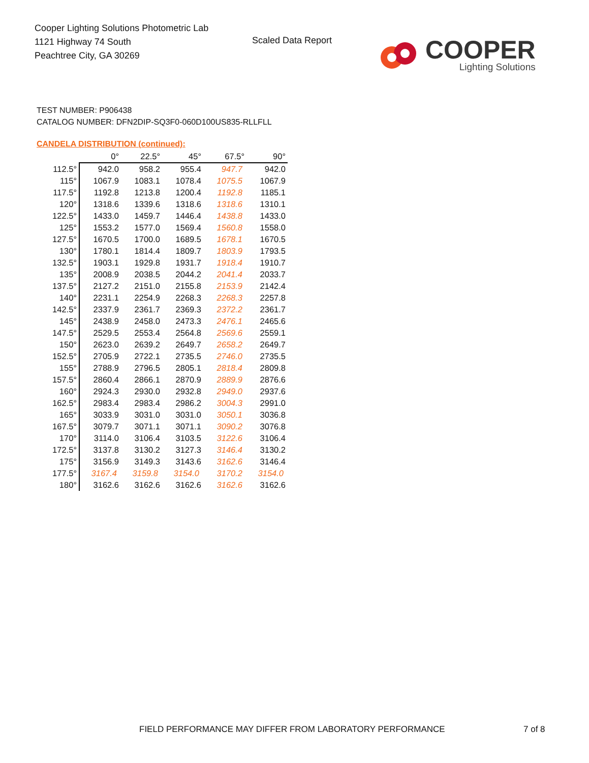Cooper Lighting Solutions Photometric Lab
1121 Highway 74 South
Peachtree City, GA 30269
Scaled Data Report
COOPER
Lighting Solutions
TEST NUMBER: P906438
CATALOG NUMBER: DFN2DIP-SQ3F0-060D100US835-RLLFLL
CANDELA DISTRIBUTION (continued):
| | 0° | 22.5° | 45° | 67.5° | 90° |
| --- | --- | --- | --- | --- | --- |
| 112.5° | 942.0 | 958.2 | 955.4 | 947.7 | 942.0 |
| 115° | 1067.9 | 1083.1 | 1078.4 | 1075.5 | 1067.9 |
| 117.5° | 1192.8 | 1213.8 | 1200.4 | 1192.8 | 1185.1 |
| 120° | 1318.6 | 1339.6 | 1318.6 | 1318.6 | 1310.1 |
| 122.5° | 1433.0 | 1459.7 | 1446.4 | 1438.8 | 1433.0 |
| 125° | 1553.2 | 1577.0 | 1569.4 | 1560.8 | 1558.0 |
| 127.5° | 1670.5 | 1700.0 | 1689.5 | 1678.1 | 1670.5 |
| 130° | 1780.1 | 1814.4 | 1809.7 | 1803.9 | 1793.5 |
| 132.5° | 1903.1 | 1929.8 | 1931.7 | 1918.4 | 1910.7 |
| 135° | 2008.9 | 2038.5 | 2044.2 | 2041.4 | 2033.7 |
| 137.5° | 2127.2 | 2151.0 | 2155.8 | 2153.9 | 2142.4 |
| 140° | 2231.1 | 2254.9 | 2268.3 | 2268.3 | 2257.8 |
| 142.5° | 2337.9 | 2361.7 | 2369.3 | 2372.2 | 2361.7 |
| 145° | 2438.9 | 2458.0 | 2473.3 | 2476.1 | 2465.6 |
| 147.5° | 2529.5 | 2553.4 | 2564.8 | 2569.6 | 2559.1 |
| 150° | 2623.0 | 2639.2 | 2649.7 | 2658.2 | 2649.7 |
| 152.5° | 2705.9 | 2722.1 | 2735.5 | 2746.0 | 2735.5 |
| 155° | 2788.9 | 2796.5 | 2805.1 | 2818.4 | 2809.8 |
| 157.5° | 2860.4 | 2866.1 | 2870.9 | 2889.9 | 2876.6 |
| 160° | 2924.3 | 2930.0 | 2932.8 | 2949.0 | 2937.6 |
| 162.5° | 2983.4 | 2983.4 | 2986.2 | 3004.3 | 2991.0 |
| 165° | 3033.9 | 3031.0 | 3031.0 | 3050.1 | 3036.8 |
| 167.5° | 3079.7 | 3071.1 | 3071.1 | 3090.2 | 3076.8 |
| 170° | 3114.0 | 3106.4 | 3103.5 | 3122.6 | 3106.4 |
| 172.5° | 3137.8 | 3130.2 | 3127.3 | 3146.4 | 3130.2 |
| 175° | 3156.9 | 3149.3 | 3143.6 | 3162.6 | 3146.4 |
| 177.5° | 3167.4 | 3159.8 | 3154.0 | 3170.2 | 3154.0 |
| 180° | 3162.6 | 3162.6 | 3162.6 | 3162.6 | 3162.6 |
FIELD PERFORMANCE MAY DIFFER FROM LABORATORY PERFORMANCE
7 of 8